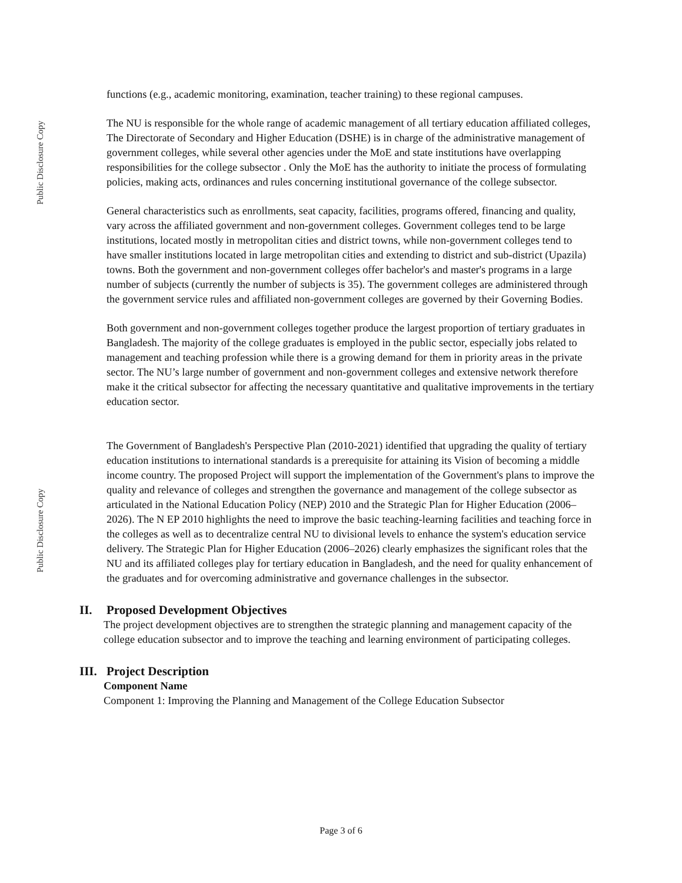Public Disclosure Copy
Public Disclosure Copy
functions (e.g., academic monitoring, examination, teacher training) to these regional campuses.
The NU is responsible for the whole range of academic management of all tertiary education affiliated colleges, The Directorate of Secondary and Higher Education (DSHE) is in charge of the administrative management of government colleges, while several other agencies under the MoE and state institutions have overlapping responsibilities for the college subsector . Only the MoE has the authority to initiate the process of formulating policies, making acts, ordinances and rules concerning institutional governance of the college subsector.
General characteristics such as enrollments, seat capacity, facilities, programs offered, financing and quality, vary across the affiliated government and non-government colleges. Government colleges tend to be large institutions, located mostly in metropolitan cities and district towns, while non-government colleges tend to have smaller institutions located in large metropolitan cities and extending to district and sub-district (Upazila) towns. Both the government and non-government colleges offer bachelor's and master's programs in a large number of subjects (currently the number of subjects is 35). The government colleges are administered through the government service rules and affiliated non-government colleges are governed by their Governing Bodies.
Both government and non-government colleges together produce the largest proportion of tertiary graduates in Bangladesh. The majority of the college graduates is employed in the public sector, especially jobs related to management and teaching profession while there is a growing demand for them in priority areas in the private sector. The NU’s large number of government and non-government colleges and extensive network therefore make it the critical subsector for affecting the necessary quantitative and qualitative improvements in the tertiary education sector.
The Government of Bangladesh's Perspective Plan (2010-2021) identified that upgrading the quality of tertiary education institutions to international standards is a prerequisite for attaining its Vision of becoming a middle income country. The proposed Project will support the implementation of the Government's plans to improve the quality and relevance of colleges and strengthen the governance and management of the college subsector as articulated in the National Education Policy (NEP) 2010 and the Strategic Plan for Higher Education (2006–2026). The N EP 2010 highlights the need to improve the basic teaching-learning facilities and teaching force in the colleges as well as to decentralize central NU to divisional levels to enhance the system's education service delivery. The Strategic Plan for Higher Education (2006–2026) clearly emphasizes the significant roles that the NU and its affiliated colleges play for tertiary education in Bangladesh, and the need for quality enhancement of the graduates and for overcoming administrative and governance challenges in the subsector.
II. Proposed Development Objectives
The project development objectives are to strengthen the strategic planning and management capacity of the college education subsector and to improve the teaching and learning environment of participating colleges.
III. Project Description
Component Name
Component 1: Improving the Planning and Management of the College Education Subsector
Page 3 of 6